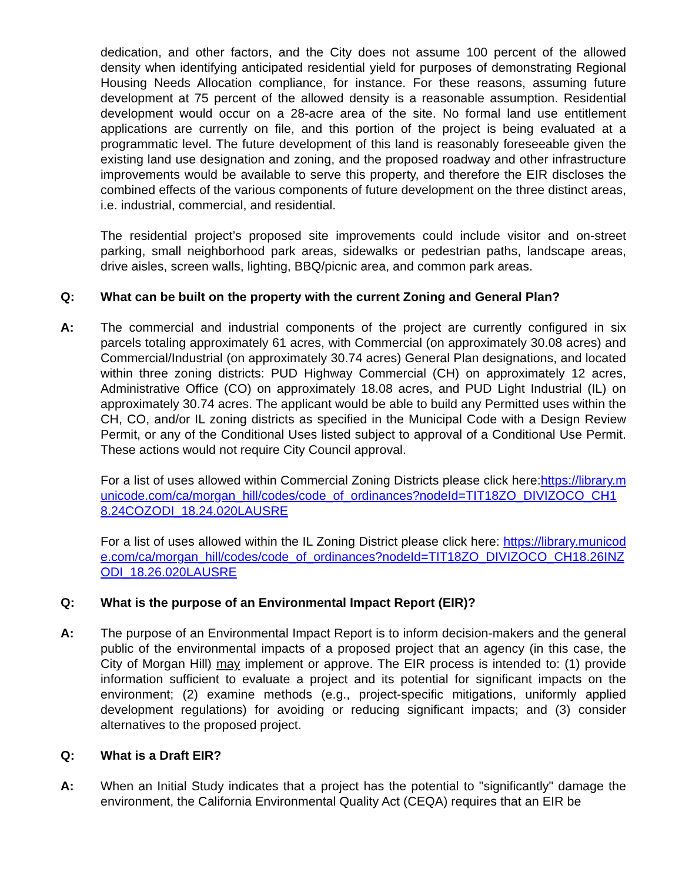dedication, and other factors, and the City does not assume 100 percent of the allowed density when identifying anticipated residential yield for purposes of demonstrating Regional Housing Needs Allocation compliance, for instance. For these reasons, assuming future development at 75 percent of the allowed density is a reasonable assumption. Residential development would occur on a 28-acre area of the site. No formal land use entitlement applications are currently on file, and this portion of the project is being evaluated at a programmatic level. The future development of this land is reasonably foreseeable given the existing land use designation and zoning, and the proposed roadway and other infrastructure improvements would be available to serve this property, and therefore the EIR discloses the combined effects of the various components of future development on the three distinct areas, i.e. industrial, commercial, and residential.
The residential project’s proposed site improvements could include visitor and on-street parking, small neighborhood park areas, sidewalks or pedestrian paths, landscape areas, drive aisles, screen walls, lighting, BBQ/picnic area, and common park areas.
Q: What can be built on the property with the current Zoning and General Plan?
A: The commercial and industrial components of the project are currently configured in six parcels totaling approximately 61 acres, with Commercial (on approximately 30.08 acres) and Commercial/Industrial (on approximately 30.74 acres) General Plan designations, and located within three zoning districts: PUD Highway Commercial (CH) on approximately 12 acres, Administrative Office (CO) on approximately 18.08 acres, and PUD Light Industrial (IL) on approximately 30.74 acres. The applicant would be able to build any Permitted uses within the CH, CO, and/or IL zoning districts as specified in the Municipal Code with a Design Review Permit, or any of the Conditional Uses listed subject to approval of a Conditional Use Permit. These actions would not require City Council approval.
For a list of uses allowed within Commercial Zoning Districts please click here:https://library.municode.com/ca/morgan_hill/codes/code_of_ordinances?nodeId=TIT18ZO_DIVIZOCO_CH18.24COZODI_18.24.020LAUSRE
For a list of uses allowed within the IL Zoning District please click here: https://library.municode.com/ca/morgan_hill/codes/code_of_ordinances?nodeId=TIT18ZO_DIVIZOCO_CH18.26INZODI_18.26.020LAUSRE
Q: What is the purpose of an Environmental Impact Report (EIR)?
A: The purpose of an Environmental Impact Report is to inform decision-makers and the general public of the environmental impacts of a proposed project that an agency (in this case, the City of Morgan Hill) may implement or approve. The EIR process is intended to: (1) provide information sufficient to evaluate a project and its potential for significant impacts on the environment; (2) examine methods (e.g., project-specific mitigations, uniformly applied development regulations) for avoiding or reducing significant impacts; and (3) consider alternatives to the proposed project.
Q: What is a Draft EIR?
A: When an Initial Study indicates that a project has the potential to "significantly" damage the environment, the California Environmental Quality Act (CEQA) requires that an EIR be